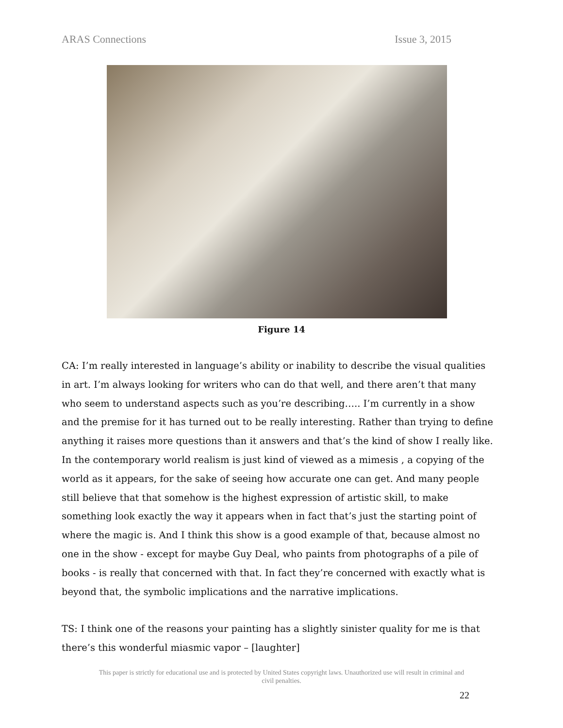ARAS Connections Issue 3, 2015
Figure 14
CA: I’m really interested in language’s ability or inability to describe the visual qualities in art. I’m always looking for writers who can do that well, and there aren’t that many who seem to understand aspects such as you’re describing….. I’m currently in a show and the premise for it has turned out to be really interesting. Rather than trying to define anything it raises more questions than it answers and that’s the kind of show I really like. In the contemporary world realism is just kind of viewed as a mimesis , a copying of the world as it appears, for the sake of seeing how accurate one can get. And many people still believe that that somehow is the highest expression of artistic skill, to make something look exactly the way it appears when in fact that’s just the starting point of where the magic is. And I think this show is a good example of that, because almost no one in the show - except for maybe Guy Deal, who paints from photographs of a pile of books - is really that concerned with that. In fact they’re concerned with exactly what is beyond that, the symbolic implications and the narrative implications.
TS: I think one of the reasons your painting has a slightly sinister quality for me is that there’s this wonderful miasmic vapor – [laughter]
This paper is strictly for educational use and is protected by United States copyright laws. Unauthorized use will result in criminal and civil penalties.
22